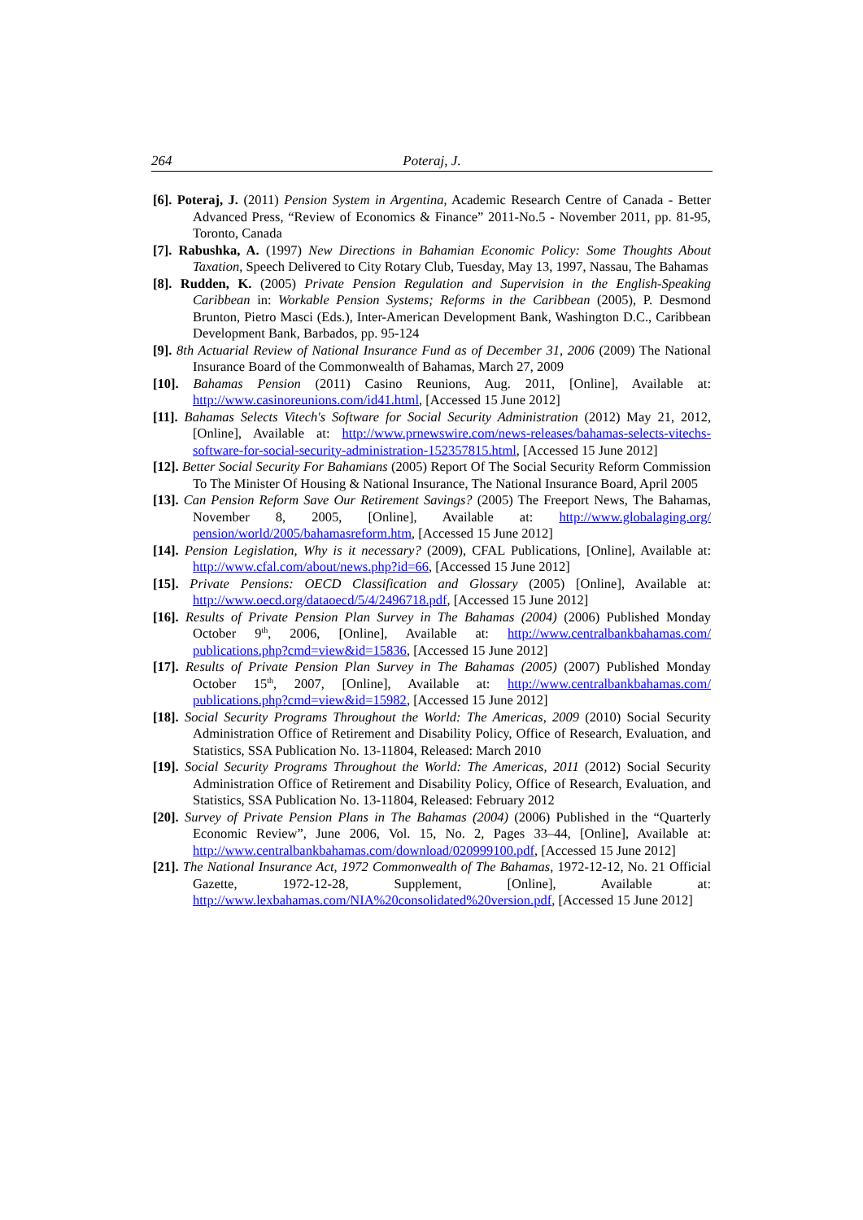264 Poteraj, J.
[6]. Poteraj, J. (2011) Pension System in Argentina, Academic Research Centre of Canada - Better Advanced Press, “Review of Economics & Finance” 2011-No.5 - November 2011, pp. 81-95, Toronto, Canada
[7]. Rabushka, A. (1997) New Directions in Bahamian Economic Policy: Some Thoughts About Taxation, Speech Delivered to City Rotary Club, Tuesday, May 13, 1997, Nassau, The Bahamas
[8]. Rudden, K. (2005) Private Pension Regulation and Supervision in the English-Speaking Caribbean in: Workable Pension Systems; Reforms in the Caribbean (2005), P. Desmond Brunton, Pietro Masci (Eds.), Inter-American Development Bank, Washington D.C., Caribbean Development Bank, Barbados, pp. 95-124
[9]. 8th Actuarial Review of National Insurance Fund as of December 31, 2006 (2009) The National Insurance Board of the Commonwealth of Bahamas, March 27, 2009
[10]. Bahamas Pension (2011) Casino Reunions, Aug. 2011, [Online], Available at: http://www.casinoreunions.com/id41.html, [Accessed 15 June 2012]
[11]. Bahamas Selects Vitech's Software for Social Security Administration (2012) May 21, 2012, [Online], Available at: http://www.prnewswire.com/news-releases/bahamas-selects-vitechs-software-for-social-security-administration-152357815.html, [Accessed 15 June 2012]
[12]. Better Social Security For Bahamians (2005) Report Of The Social Security Reform Commission To The Minister Of Housing & National Insurance, The National Insurance Board, April 2005
[13]. Can Pension Reform Save Our Retirement Savings? (2005) The Freeport News, The Bahamas, November 8, 2005, [Online], Available at: http://www.globalaging.org/ pension/world/2005/bahamasreform.htm, [Accessed 15 June 2012]
[14]. Pension Legislation, Why is it necessary? (2009), CFAL Publications, [Online], Available at: http://www.cfal.com/about/news.php?id=66, [Accessed 15 June 2012]
[15]. Private Pensions: OECD Classification and Glossary (2005) [Online], Available at: http://www.oecd.org/dataoecd/5/4/2496718.pdf, [Accessed 15 June 2012]
[16]. Results of Private Pension Plan Survey in The Bahamas (2004) (2006) Published Monday October 9<sup>th</sup>, 2006, [Online], Available at: http://www.centralbankbahamas.com/ publications.php?cmd=view&id=15836, [Accessed 15 June 2012]
[17]. Results of Private Pension Plan Survey in The Bahamas (2005) (2007) Published Monday October 15<sup>th</sup>, 2007, [Online], Available at: http://www.centralbankbahamas.com/ publications.php?cmd=view&id=15982, [Accessed 15 June 2012]
[18]. Social Security Programs Throughout the World: The Americas, 2009 (2010) Social Security Administration Office of Retirement and Disability Policy, Office of Research, Evaluation, and Statistics, SSA Publication No. 13-11804, Released: March 2010
[19]. Social Security Programs Throughout the World: The Americas, 2011 (2012) Social Security Administration Office of Retirement and Disability Policy, Office of Research, Evaluation, and Statistics, SSA Publication No. 13-11804, Released: February 2012
[20]. Survey of Private Pension Plans in The Bahamas (2004) (2006) Published in the “Quarterly Economic Review”, June 2006, Vol. 15, No. 2, Pages 33–44, [Online], Available at: http://www.centralbankbahamas.com/download/020999100.pdf, [Accessed 15 June 2012]
[21]. The National Insurance Act, 1972 Commonwealth of The Bahamas, 1972-12-12, No. 21 Official Gazette, 1972-12-28, Supplement, [Online], Available at: http://www.lexbahamas.com/NIA%20consolidated%20version.pdf, [Accessed 15 June 2012]